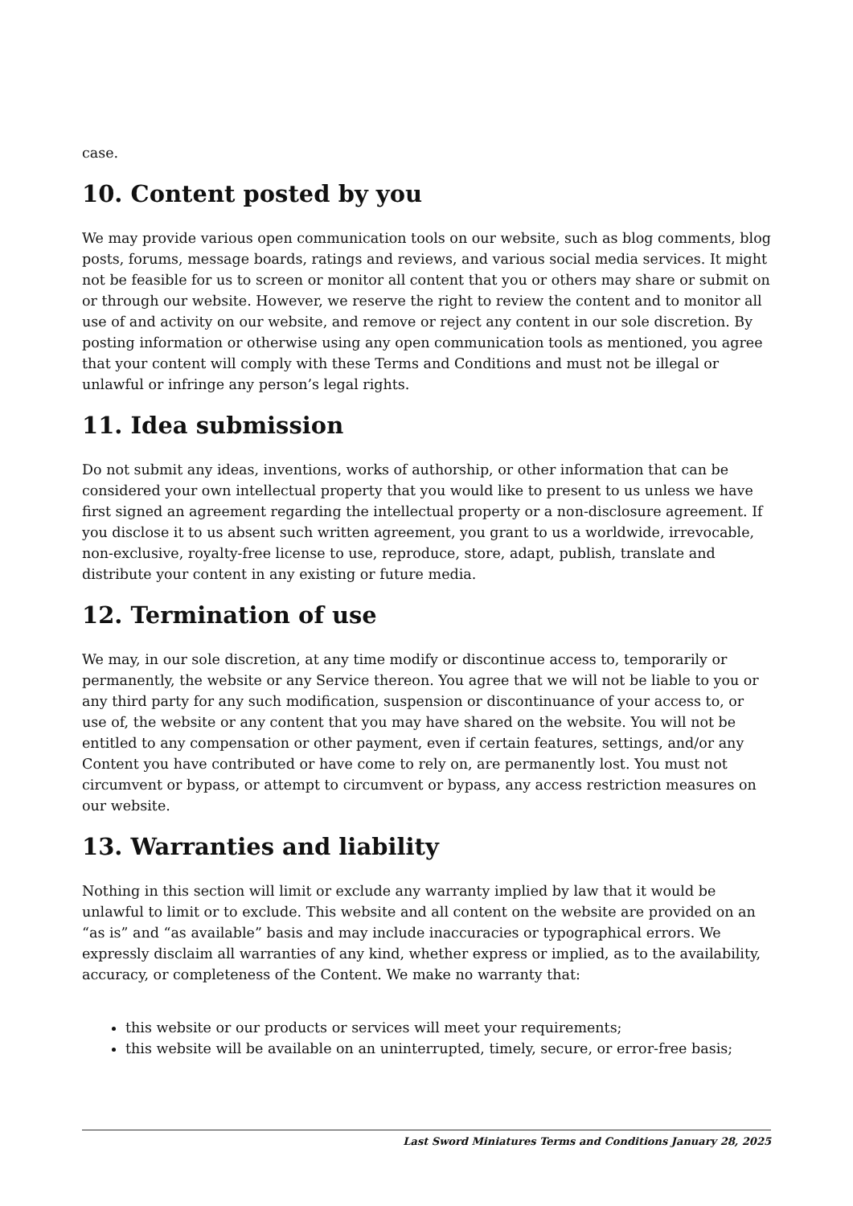case.
10. Content posted by you
We may provide various open communication tools on our website, such as blog comments, blog posts, forums, message boards, ratings and reviews, and various social media services. It might not be feasible for us to screen or monitor all content that you or others may share or submit on or through our website. However, we reserve the right to review the content and to monitor all use of and activity on our website, and remove or reject any content in our sole discretion. By posting information or otherwise using any open communication tools as mentioned, you agree that your content will comply with these Terms and Conditions and must not be illegal or unlawful or infringe any person’s legal rights.
11. Idea submission
Do not submit any ideas, inventions, works of authorship, or other information that can be considered your own intellectual property that you would like to present to us unless we have first signed an agreement regarding the intellectual property or a non-disclosure agreement. If you disclose it to us absent such written agreement, you grant to us a worldwide, irrevocable, non-exclusive, royalty-free license to use, reproduce, store, adapt, publish, translate and distribute your content in any existing or future media.
12. Termination of use
We may, in our sole discretion, at any time modify or discontinue access to, temporarily or permanently, the website or any Service thereon. You agree that we will not be liable to you or any third party for any such modification, suspension or discontinuance of your access to, or use of, the website or any content that you may have shared on the website. You will not be entitled to any compensation or other payment, even if certain features, settings, and/or any Content you have contributed or have come to rely on, are permanently lost. You must not circumvent or bypass, or attempt to circumvent or bypass, any access restriction measures on our website.
13. Warranties and liability
Nothing in this section will limit or exclude any warranty implied by law that it would be unlawful to limit or to exclude. This website and all content on the website are provided on an “as is” and “as available” basis and may include inaccuracies or typographical errors. We expressly disclaim all warranties of any kind, whether express or implied, as to the availability, accuracy, or completeness of the Content. We make no warranty that:
this website or our products or services will meet your requirements;
this website will be available on an uninterrupted, timely, secure, or error-free basis;
Last Sword Miniatures Terms and Conditions January 28, 2025